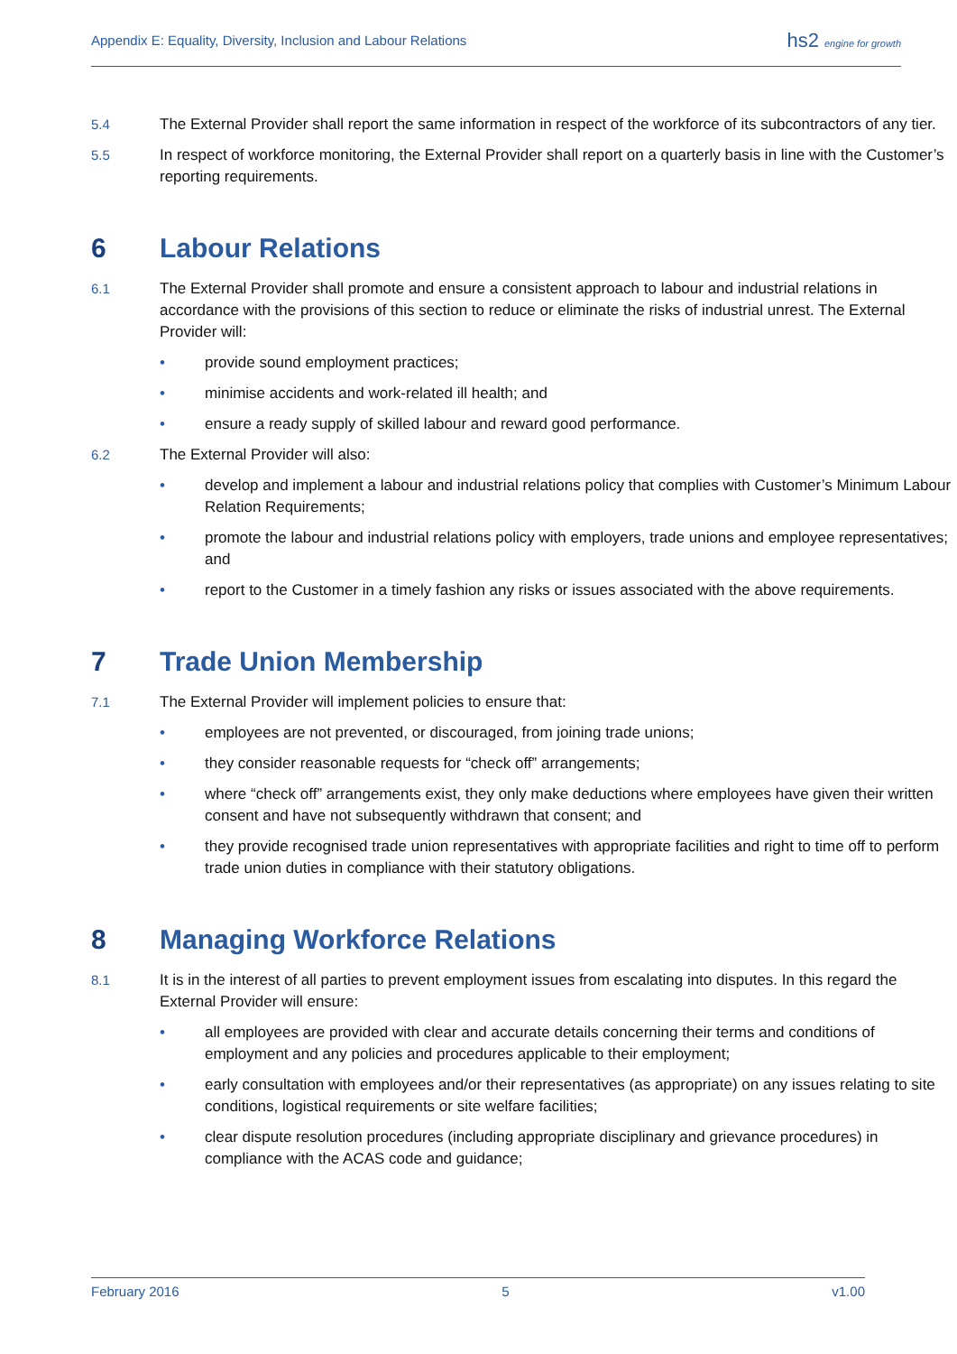Appendix E: Equality, Diversity, Inclusion and Labour Relations
hs2 engine for growth
5.4 The External Provider shall report the same information in respect of the workforce of its subcontractors of any tier.
5.5 In respect of workforce monitoring, the External Provider shall report on a quarterly basis in line with the Customer’s reporting requirements.
6 Labour Relations
6.1 The External Provider shall promote and ensure a consistent approach to labour and industrial relations in accordance with the provisions of this section to reduce or eliminate the risks of industrial unrest. The External Provider will:
• provide sound employment practices;
• minimise accidents and work-related ill health; and
• ensure a ready supply of skilled labour and reward good performance.
6.2 The External Provider will also:
• develop and implement a labour and industrial relations policy that complies with Customer’s Minimum Labour Relation Requirements;
• promote the labour and industrial relations policy with employers, trade unions and employee representatives; and
• report to the Customer in a timely fashion any risks or issues associated with the above requirements.
7 Trade Union Membership
7.1 The External Provider will implement policies to ensure that:
• employees are not prevented, or discouraged, from joining trade unions;
• they consider reasonable requests for “check off” arrangements;
• where “check off” arrangements exist, they only make deductions where employees have given their written consent and have not subsequently withdrawn that consent; and
• they provide recognised trade union representatives with appropriate facilities and right to time off to perform trade union duties in compliance with their statutory obligations.
8 Managing Workforce Relations
8.1 It is in the interest of all parties to prevent employment issues from escalating into disputes. In this regard the External Provider will ensure:
• all employees are provided with clear and accurate details concerning their terms and conditions of employment and any policies and procedures applicable to their employment;
• early consultation with employees and/or their representatives (as appropriate) on any issues relating to site conditions, logistical requirements or site welfare facilities;
• clear dispute resolution procedures (including appropriate disciplinary and grievance procedures) in compliance with the ACAS code and guidance;
February 2016 5 v1.00